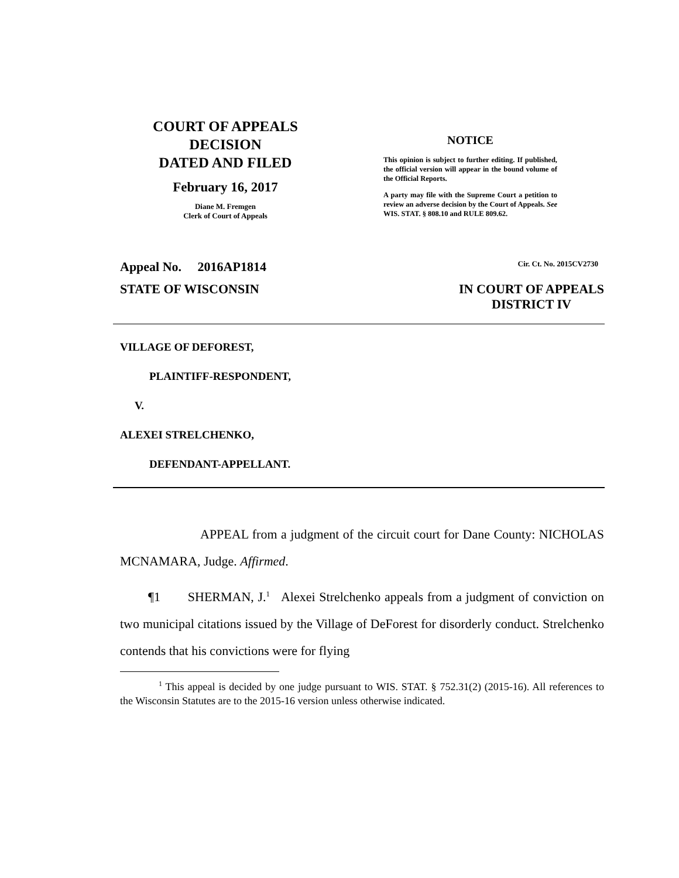COURT OF APPEALS
DECISION
DATED AND FILED
February 16, 2017
Diane M. Fremgen
Clerk of Court of Appeals
NOTICE
This opinion is subject to further editing. If published, the official version will appear in the bound volume of the Official Reports.
A party may file with the Supreme Court a petition to review an adverse decision by the Court of Appeals. See WIS. STAT. § 808.10 and RULE 809.62.
Appeal No. 2016AP1814 Cir. Ct. No. 2015CV2730
STATE OF WISCONSIN IN COURT OF APPEALS
DISTRICT IV
VILLAGE OF DEFOREST,
PLAINTIFF-RESPONDENT,
V.
ALEXEI STRELCHENKO,
DEFENDANT-APPELLANT.
APPEAL from a judgment of the circuit court for Dane County: NICHOLAS MCNAMARA, Judge. Affirmed.
¶1 SHERMAN, J.<sup>1</sup> Alexei Strelchenko appeals from a judgment of conviction on two municipal citations issued by the Village of DeForest for disorderly conduct. Strelchenko contends that his convictions were for flying
<sup>1</sup> This appeal is decided by one judge pursuant to WIS. STAT. § 752.31(2) (2015-16). All references to the Wisconsin Statutes are to the 2015-16 version unless otherwise indicated.